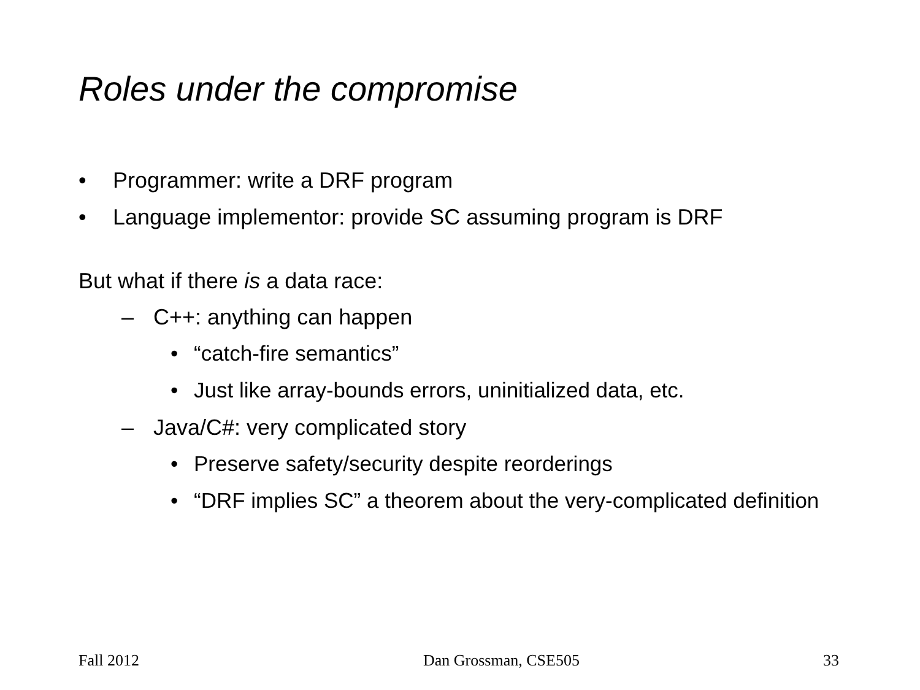Roles under the compromise
• Programmer: write a DRF program
• Language implementor: provide SC assuming program is DRF
But what if there is a data race:
– C++: anything can happen
• “catch-fire semantics”
• Just like array-bounds errors, uninitialized data, etc.
– Java/C#: very complicated story
• Preserve safety/security despite reorderings
• “DRF implies SC” a theorem about the very-complicated definition
Fall 2012 Dan Grossman, CSE505 33